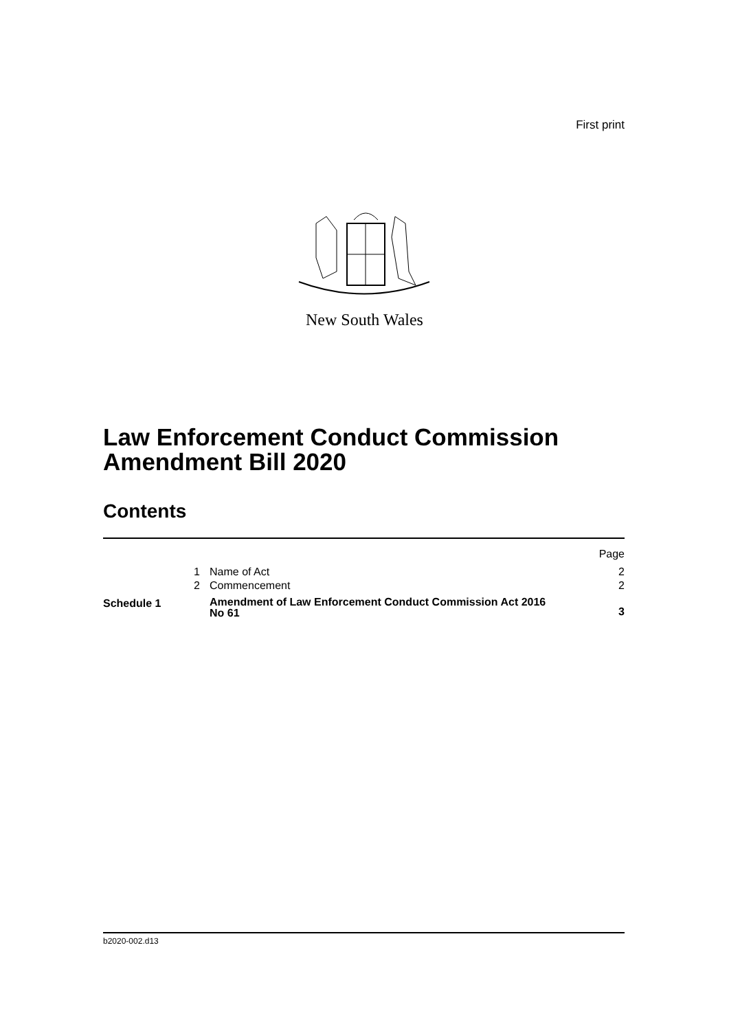First print
New South Wales
Law Enforcement Conduct Commission
Amendment Bill 2020
Contents
| | | | Page |
| | 1 | Name of Act | 2 |
| | 2 | Commencement | 2 |
| Schedule 1 | | Amendment of Law Enforcement Conduct Commission Act 2016 No 61 | 3 |
b2020-002.d13